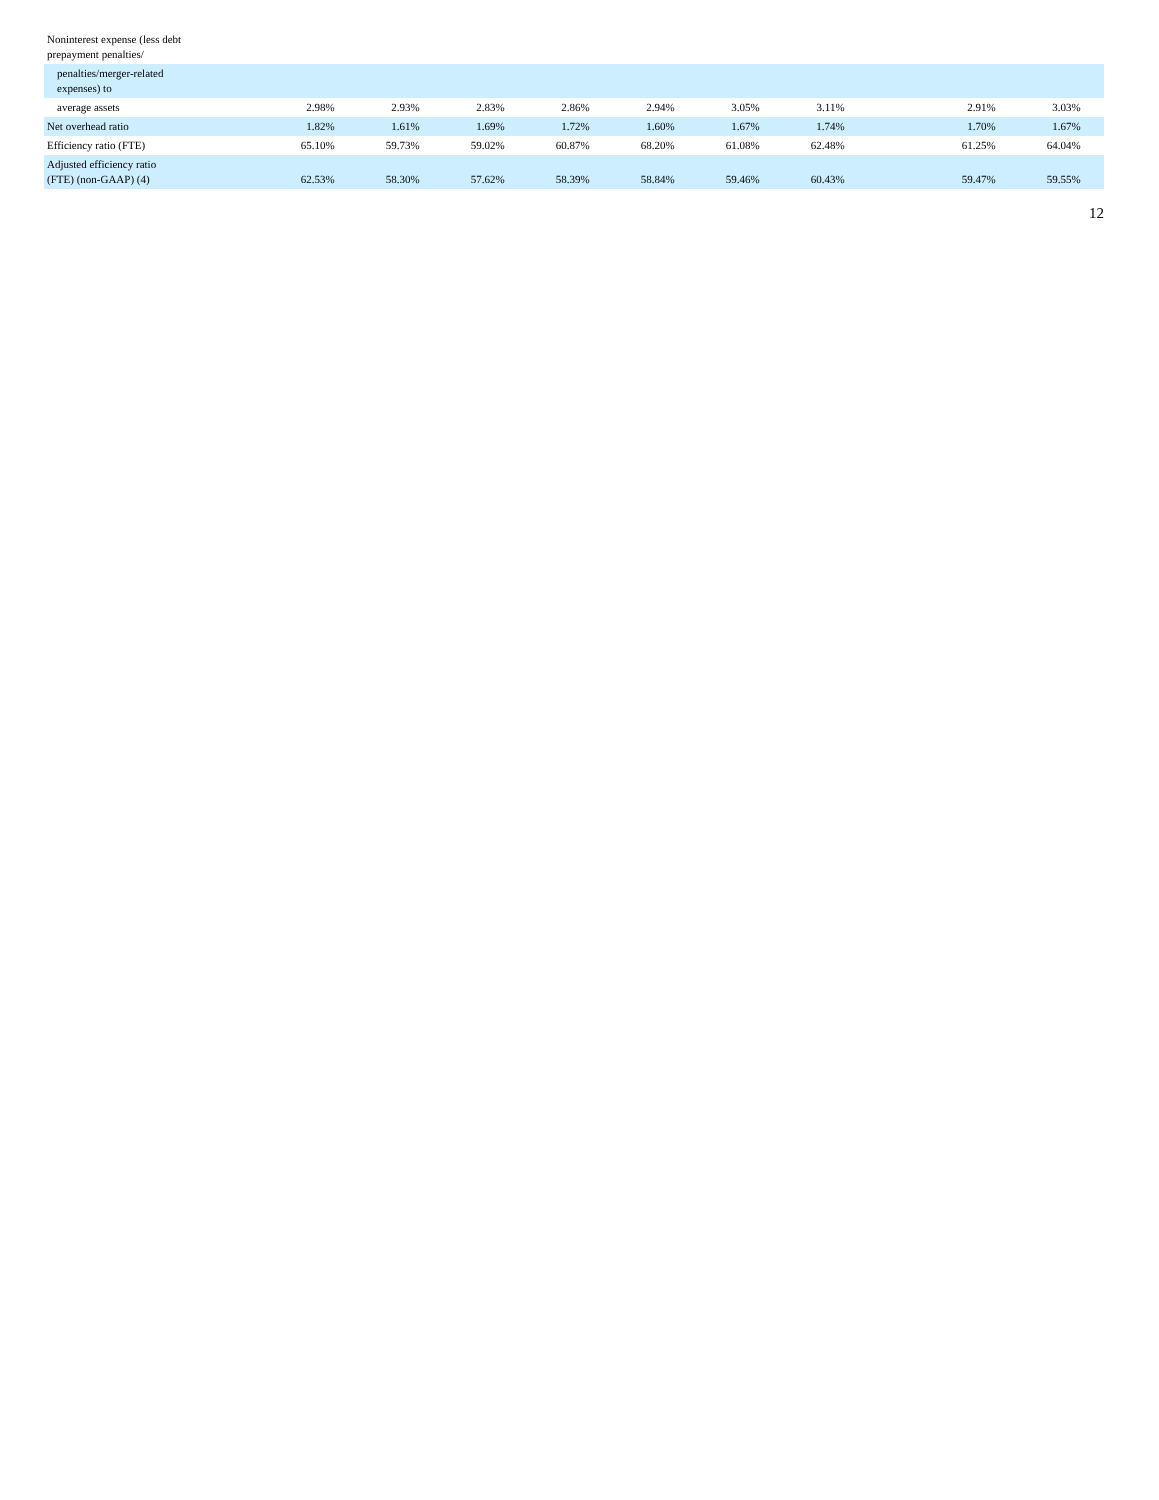| Noninterest expense (less debt prepayment penalties/ | | | | | | | | | | | |
| penalties/merger-related expenses) to | | | | | | | | | | | |
| average assets | 2.98% | 2.93% | 2.83% | 2.86% | 2.94% | 3.05% | 3.11% | | 2.91% | 3.03% | |
| Net overhead ratio | 1.82% | 1.61% | 1.69% | 1.72% | 1.60% | 1.67% | 1.74% | | 1.70% | 1.67% | |
| Efficiency ratio (FTE) | 65.10% | 59.73% | 59.02% | 60.87% | 68.20% | 61.08% | 62.48% | | 61.25% | 64.04% | |
| Adjusted efficiency ratio (FTE) (non-GAAP) (4) | 62.53% | 58.30% | 57.62% | 58.39% | 58.84% | 59.46% | 60.43% | | 59.47% | 59.55% | |
12